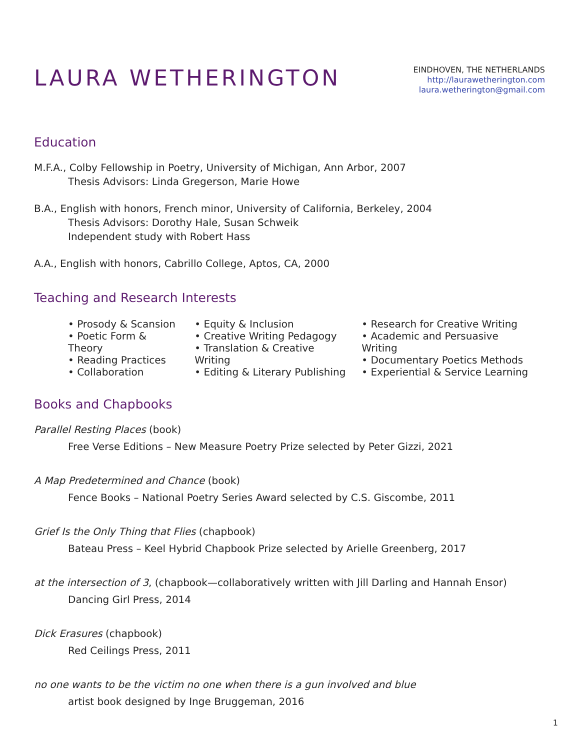LAURA WETHERINGTON
EINDHOVEN, THE NETHERLANDS
http://laurawetherington.com
laura.wetherington@gmail.com
Education
M.F.A., Colby Fellowship in Poetry, University of Michigan, Ann Arbor, 2007
Thesis Advisors: Linda Gregerson, Marie Howe
B.A., English with honors, French minor, University of California, Berkeley, 2004
Thesis Advisors: Dorothy Hale, Susan Schweik
Independent study with Robert Hass
A.A., English with honors, Cabrillo College, Aptos, CA, 2000
Teaching and Research Interests
• Prosody & Scansion
• Poetic Form & Theory
• Reading Practices
• Collaboration
• Equity & Inclusion
• Creative Writing Pedagogy
• Translation & Creative Writing
• Editing & Literary Publishing
• Research for Creative Writing
• Academic and Persuasive Writing
• Documentary Poetics Methods
• Experiential & Service Learning
Books and Chapbooks
Parallel Resting Places (book)
Free Verse Editions – New Measure Poetry Prize selected by Peter Gizzi, 2021
A Map Predetermined and Chance (book)
Fence Books – National Poetry Series Award selected by C.S. Giscombe, 2011
Grief Is the Only Thing that Flies (chapbook)
Bateau Press – Keel Hybrid Chapbook Prize selected by Arielle Greenberg, 2017
at the intersection of 3, (chapbook—collaboratively written with Jill Darling and Hannah Ensor)
Dancing Girl Press, 2014
Dick Erasures (chapbook)
Red Ceilings Press, 2011
no one wants to be the victim no one when there is a gun involved and blue
artist book designed by Inge Bruggeman, 2016
1